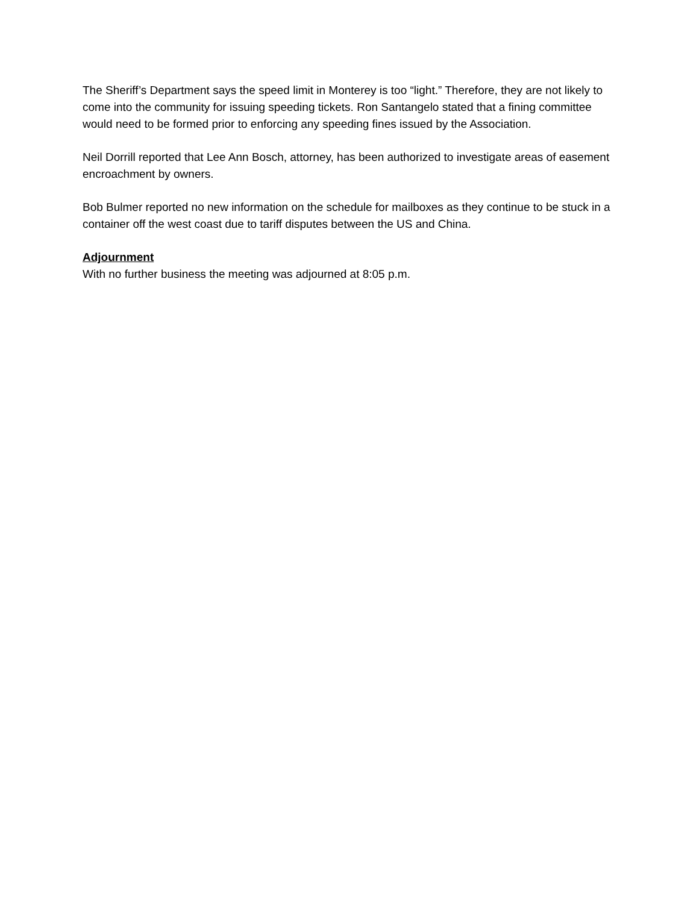The Sheriff’s Department says the speed limit in Monterey is too “light.” Therefore, they are not likely to come into the community for issuing speeding tickets. Ron Santangelo stated that a fining committee would need to be formed prior to enforcing any speeding fines issued by the Association.
Neil Dorrill reported that Lee Ann Bosch, attorney, has been authorized to investigate areas of easement encroachment by owners.
Bob Bulmer reported no new information on the schedule for mailboxes as they continue to be stuck in a container off the west coast due to tariff disputes between the US and China.
Adjournment
With no further business the meeting was adjourned at 8:05 p.m.